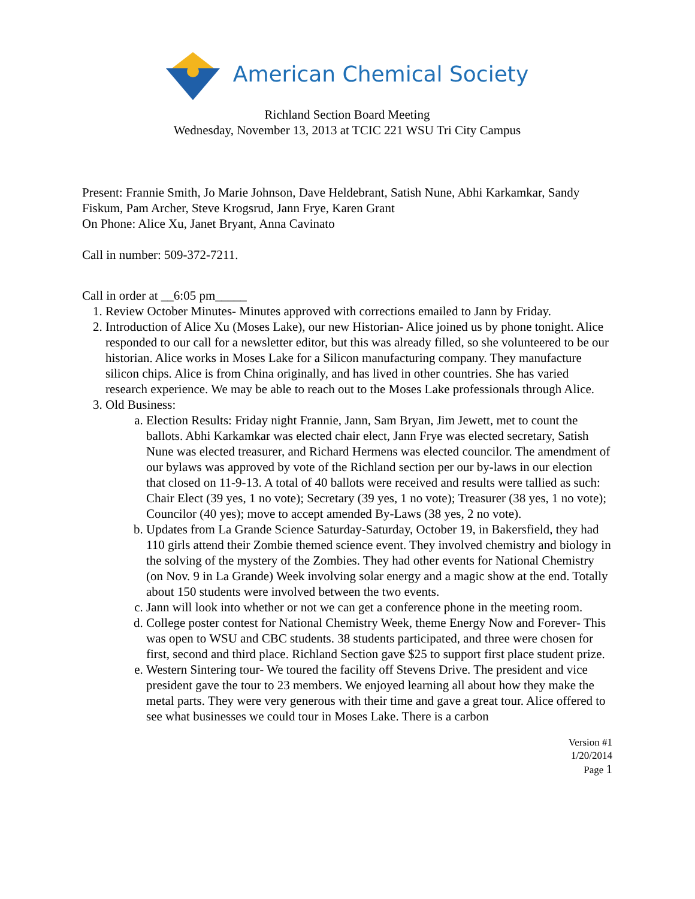American Chemical Society
Richland Section Board Meeting
Wednesday, November 13, 2013 at TCIC 221 WSU Tri City Campus
Present: Frannie Smith, Jo Marie Johnson, Dave Heldebrant, Satish Nune, Abhi Karkamkar, Sandy Fiskum, Pam Archer, Steve Krogsrud, Jann Frye, Karen Grant
On Phone: Alice Xu, Janet Bryant, Anna Cavinato
Call in number: 509-372-7211.
Call in order at __6:05 pm_____
1. Review October Minutes- Minutes approved with corrections emailed to Jann by Friday.
2. Introduction of Alice Xu (Moses Lake), our new Historian- Alice joined us by phone tonight. Alice responded to our call for a newsletter editor, but this was already filled, so she volunteered to be our historian. Alice works in Moses Lake for a Silicon manufacturing company. They manufacture silicon chips. Alice is from China originally, and has lived in other countries. She has varied research experience. We may be able to reach out to the Moses Lake professionals through Alice.
3. Old Business:
a. Election Results: Friday night Frannie, Jann, Sam Bryan, Jim Jewett, met to count the ballots. Abhi Karkamkar was elected chair elect, Jann Frye was elected secretary, Satish Nune was elected treasurer, and Richard Hermens was elected councilor. The amendment of our bylaws was approved by vote of the Richland section per our by-laws in our election that closed on 11-9-13. A total of 40 ballots were received and results were tallied as such: Chair Elect (39 yes, 1 no vote); Secretary (39 yes, 1 no vote); Treasurer (38 yes, 1 no vote); Councilor (40 yes); move to accept amended By-Laws (38 yes, 2 no vote).
b. Updates from La Grande Science Saturday-Saturday, October 19, in Bakersfield, they had 110 girls attend their Zombie themed science event. They involved chemistry and biology in the solving of the mystery of the Zombies. They had other events for National Chemistry (on Nov. 9 in La Grande) Week involving solar energy and a magic show at the end. Totally about 150 students were involved between the two events.
c. Jann will look into whether or not we can get a conference phone in the meeting room.
d. College poster contest for National Chemistry Week, theme Energy Now and Forever- This was open to WSU and CBC students. 38 students participated, and three were chosen for first, second and third place. Richland Section gave $25 to support first place student prize.
e. Western Sintering tour- We toured the facility off Stevens Drive. The president and vice president gave the tour to 23 members. We enjoyed learning all about how they make the metal parts. They were very generous with their time and gave a great tour. Alice offered to see what businesses we could tour in Moses Lake. There is a carbon
Version #1
1/20/2014
Page 1